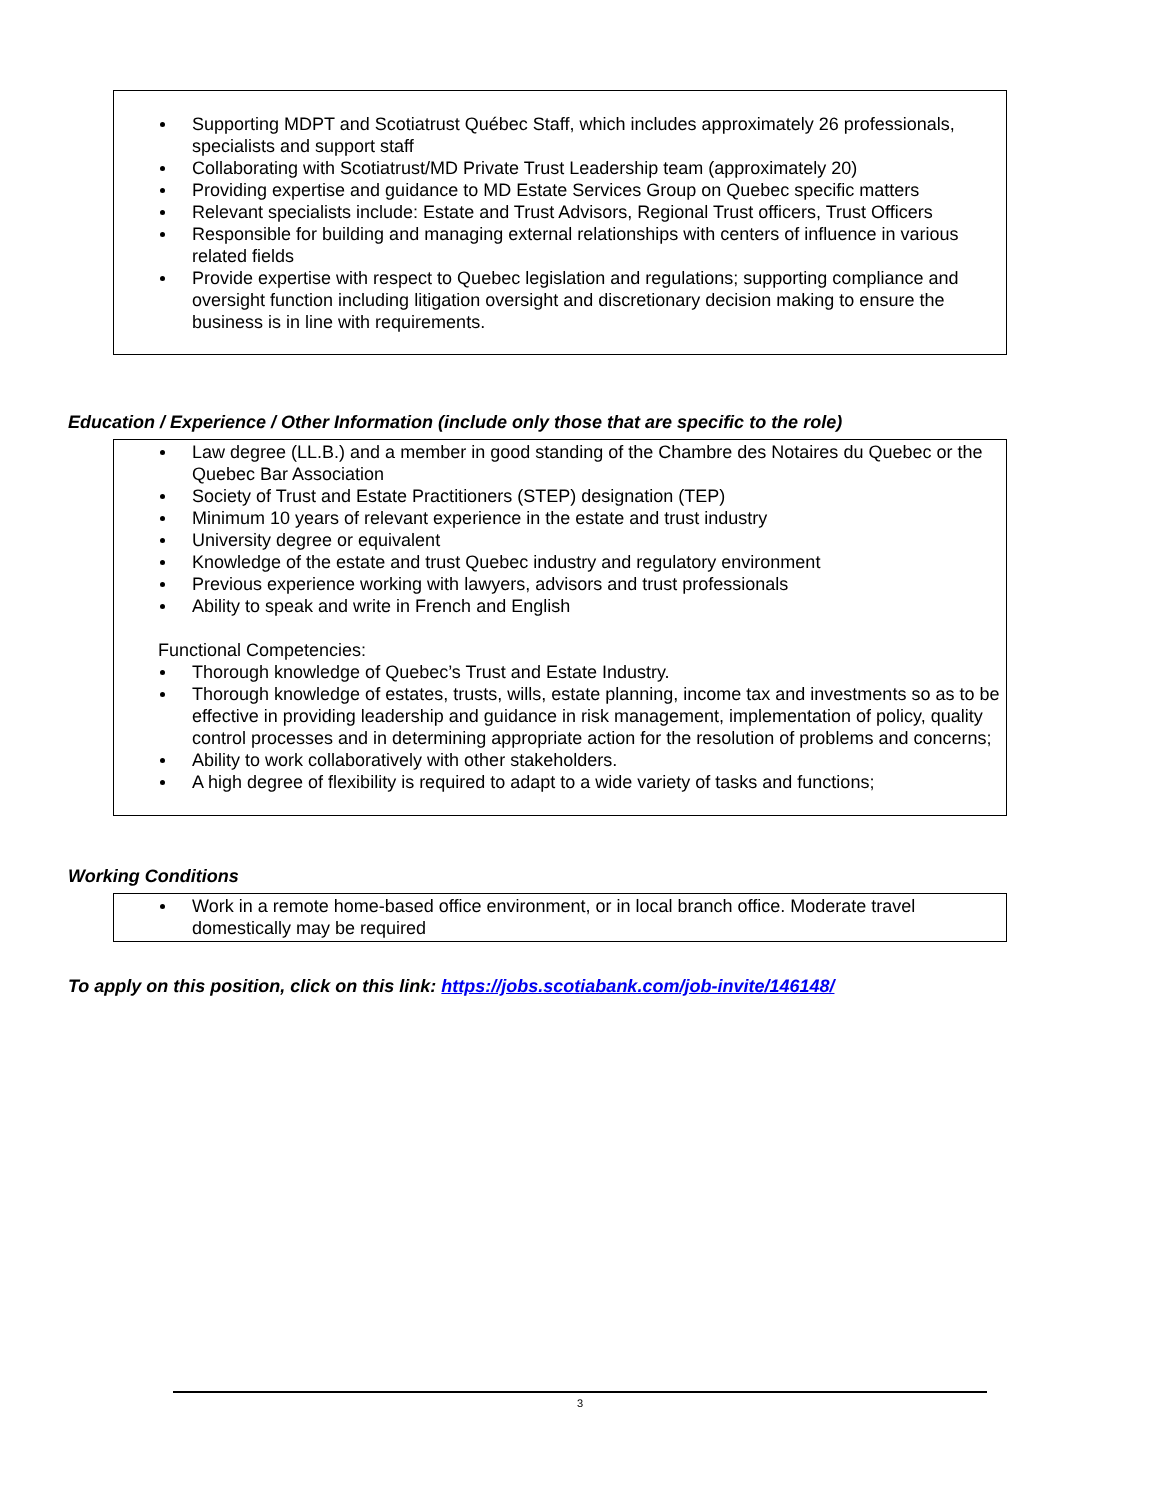Supporting MDPT and Scotiatrust Québec Staff, which includes approximately 26 professionals, specialists and support staff
Collaborating with Scotiatrust/MD Private Trust Leadership team (approximately 20)
Providing expertise and guidance to MD Estate Services Group on Quebec specific matters
Relevant specialists include: Estate and Trust Advisors, Regional Trust officers, Trust Officers
Responsible for building and managing external relationships with centers of influence in various related fields
Provide expertise with respect to Quebec legislation and regulations; supporting compliance and oversight function including litigation oversight and discretionary decision making to ensure the business is in line with requirements.
Education / Experience / Other Information (include only those that are specific to the role)
Law degree (LL.B.) and a member in good standing of the Chambre des Notaires du Quebec or the Quebec Bar Association
Society of Trust and Estate Practitioners (STEP) designation (TEP)
Minimum 10 years of relevant experience in the estate and trust industry
University degree or equivalent
Knowledge of the estate and trust Quebec industry and regulatory environment
Previous experience working with lawyers, advisors and trust professionals
Ability to speak and write in French and English
Functional Competencies:
Thorough knowledge of Quebec’s Trust and Estate Industry.
Thorough knowledge of estates, trusts, wills, estate planning, income tax and investments so as to be effective in providing leadership and guidance in risk management, implementation of policy, quality control processes and in determining appropriate action for the resolution of problems and concerns;
Ability to work collaboratively with other stakeholders.
A high degree of flexibility is required to adapt to a wide variety of tasks and functions;
Working Conditions
Work in a remote home-based office environment, or in local branch office. Moderate travel domestically may be required
To apply on this position, click on this link: https://jobs.scotiabank.com/job-invite/146148/
3